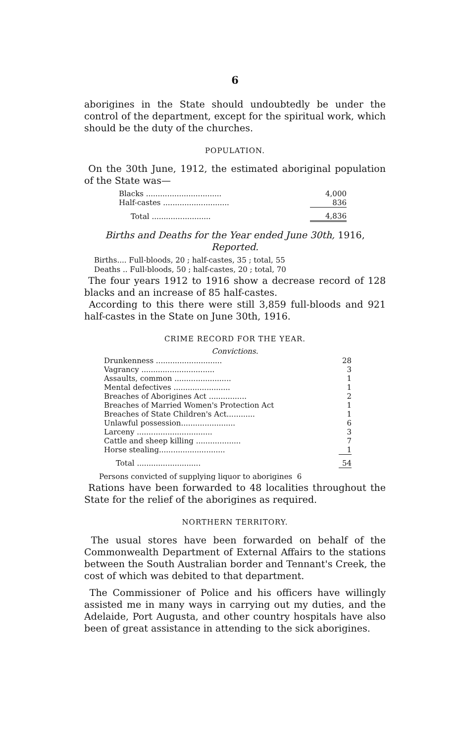6
aborigines in the State should undoubtedly be under the control of the department, except for the spiritual work, which should be the duty of the churches.
POPULATION.
On the 30th June, 1912, the estimated aboriginal population of the State was—
| Blacks ................................ | 4,000 |
| Half-castes ............................ | 836 |
| Total ......................... | 4,836 |
Births and Deaths for the Year ended June 30th, 1916, Reported.
Births.... Full-bloods, 20 ; half-castes, 35 ; total, 55
Deaths .. Full-bloods, 50 ; half-castes, 20 ; total, 70
The four years 1912 to 1916 show a decrease record of 128 blacks and an increase of 85 half-castes.
According to this there were still 3,859 full-bloods and 921 half-castes in the State on June 30th, 1916.
CRIME RECORD FOR THE YEAR.
Convictions.
| Drunkenness ............................ | 28 |
| Vagrancy ............................... | 3 |
| Assaults, common ........................ | 1 |
| Mental defectives ........................ | 1 |
| Breaches of Aborigines Act ................ | 2 |
| Breaches of Married Women's Protection Act | 1 |
| Breaches of State Children's Act............ | 1 |
| Unlawful possession....................... | 6 |
| Larceny ................................ | 3 |
| Cattle and sheep killing ................... | 7 |
| Horse stealing............................ | 1 |
| Total ........................... | 54 |
Persons convicted of supplying liquor to aborigines 6
Rations have been forwarded to 48 localities throughout the State for the relief of the aborigines as required.
NORTHERN TERRITORY.
The usual stores have been forwarded on behalf of the Commonwealth Department of External Affairs to the stations between the South Australian border and Tennant's Creek, the cost of which was debited to that department.
The Commissioner of Police and his officers have willingly assisted me in many ways in carrying out my duties, and the Adelaide, Port Augusta, and other country hospitals have also been of great assistance in attending to the sick aborigines.